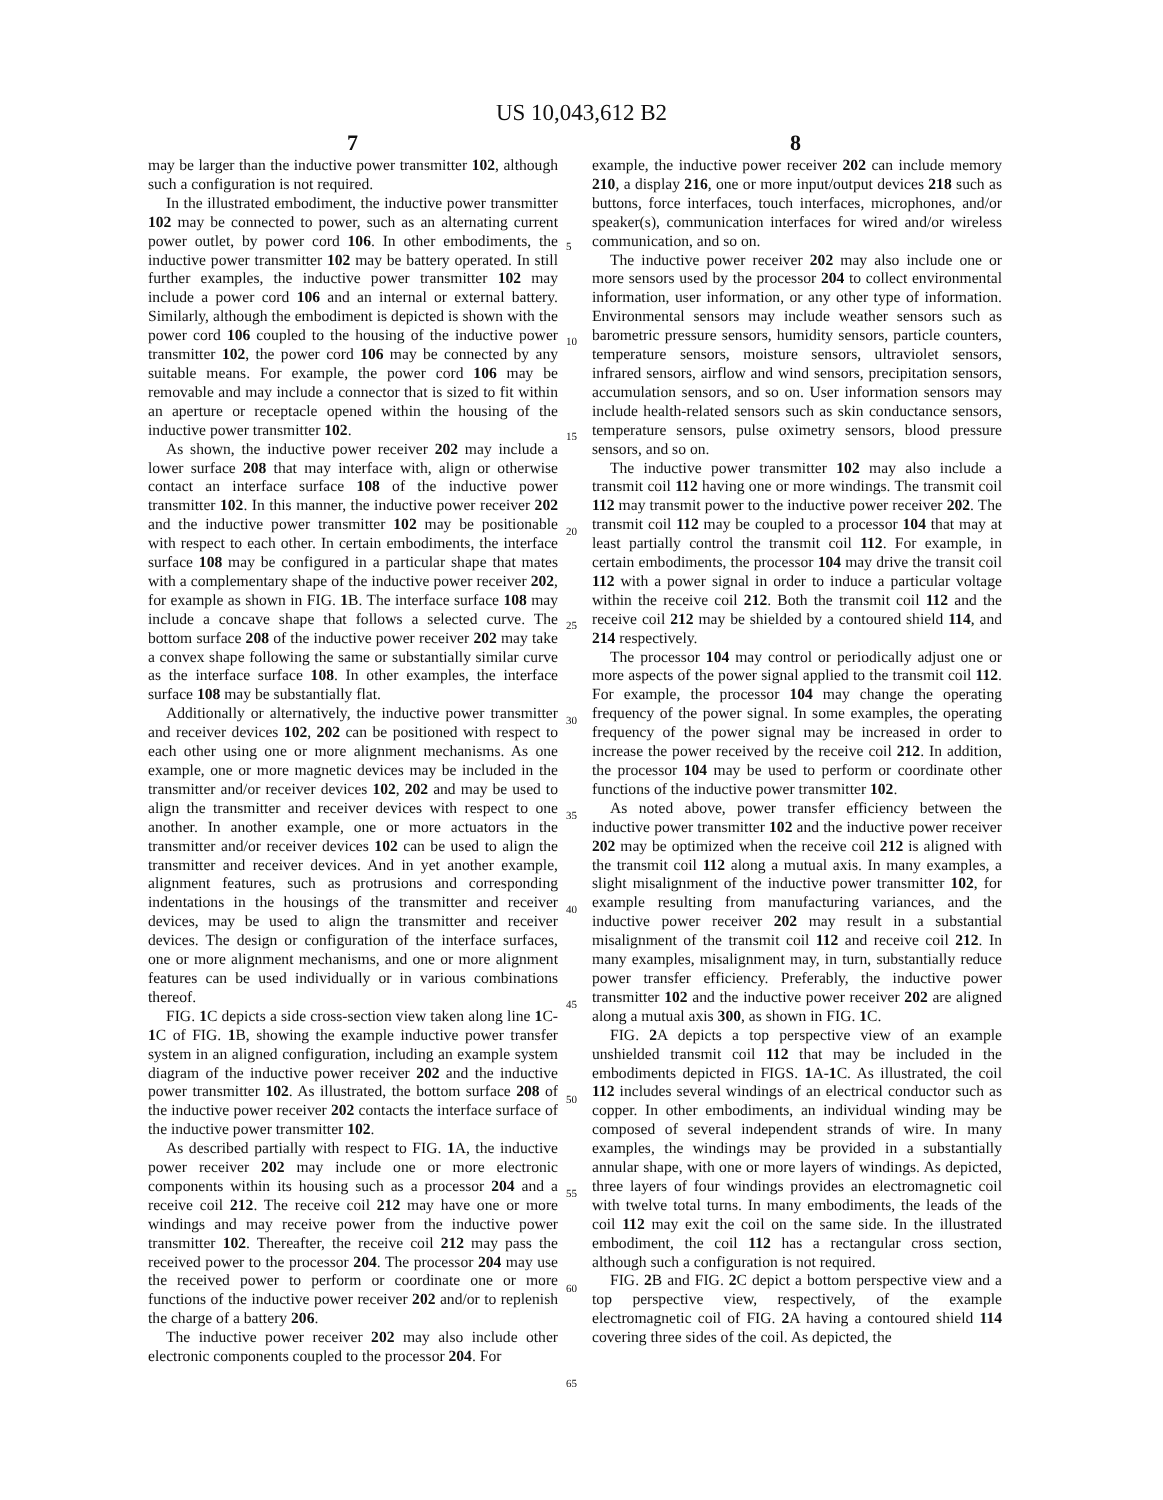US 10,043,612 B2
7 8
may be larger than the inductive power transmitter 102, although such a configuration is not required.
In the illustrated embodiment, the inductive power transmitter 102 may be connected to power, such as an alternating current power outlet, by power cord 106. In other embodiments, the inductive power transmitter 102 may be battery operated. In still further examples, the inductive power transmitter 102 may include a power cord 106 and an internal or external battery. Similarly, although the embodiment is depicted is shown with the power cord 106 coupled to the housing of the inductive power transmitter 102, the power cord 106 may be connected by any suitable means. For example, the power cord 106 may be removable and may include a connector that is sized to fit within an aperture or receptacle opened within the housing of the inductive power transmitter 102.
As shown, the inductive power receiver 202 may include a lower surface 208 that may interface with, align or otherwise contact an interface surface 108 of the inductive power transmitter 102. In this manner, the inductive power receiver 202 and the inductive power transmitter 102 may be positionable with respect to each other. In certain embodiments, the interface surface 108 may be configured in a particular shape that mates with a complementary shape of the inductive power receiver 202, for example as shown in FIG. 1 B. The interface surface 108 may include a concave shape that follows a selected curve. The bottom surface 208 of the inductive power receiver 202 may take a convex shape following the same or substantially similar curve as the interface surface 108. In other examples, the interface surface 108 may be substantially flat.
Additionally or alternatively, the inductive power transmitter and receiver devices 102, 202 can be positioned with respect to each other using one or more alignment mechanisms. As one example, one or more magnetic devices may be included in the transmitter and/or receiver devices 102, 202 and may be used to align the transmitter and receiver devices with respect to one another. In another example, one or more actuators in the transmitter and/or receiver devices 102 can be used to align the transmitter and receiver devices. And in yet another example, alignment features, such as protrusions and corresponding indentations in the housings of the transmitter and receiver devices, may be used to align the transmitter and receiver devices. The design or configuration of the interface surfaces, one or more alignment mechanisms, and one or more alignment features can be used individually or in various combinations thereof.
FIG. 1 C depicts a side cross-section view taken along line 1 C-1 C of FIG. 1 B, showing the example inductive power transfer system in an aligned configuration, including an example system diagram of the inductive power receiver 202 and the inductive power transmitter 102. As illustrated, the bottom surface 208 of the inductive power receiver 202 contacts the interface surface of the inductive power transmitter 102.
As described partially with respect to FIG. 1 A, the inductive power receiver 202 may include one or more electronic components within its housing such as a processor 204 and a receive coil 212. The receive coil 212 may have one or more windings and may receive power from the inductive power transmitter 102. Thereafter, the receive coil 212 may pass the received power to the processor 204. The processor 204 may use the received power to perform or coordinate one or more functions of the inductive power receiver 202 and/or to replenish the charge of a battery 206.
The inductive power receiver 202 may also include other electronic components coupled to the processor 204. For
5
10
15
20
25
30
35
40
45
50
55
60
65
example, the inductive power receiver 202 can include memory 210, a display 216, one or more input/output devices 218 such as buttons, force interfaces, touch interfaces, microphones, and/or speaker(s), communication interfaces for wired and/or wireless communication, and so on.
The inductive power receiver 202 may also include one or more sensors used by the processor 204 to collect environmental information, user information, or any other type of information. Environmental sensors may include weather sensors such as barometric pressure sensors, humidity sensors, particle counters, temperature sensors, moisture sensors, ultraviolet sensors, infrared sensors, airflow and wind sensors, precipitation sensors, accumulation sensors, and so on. User information sensors may include health-related sensors such as skin conductance sensors, temperature sensors, pulse oximetry sensors, blood pressure sensors, and so on.
The inductive power transmitter 102 may also include a transmit coil 112 having one or more windings. The transmit coil 112 may transmit power to the inductive power receiver 202. The transmit coil 112 may be coupled to a processor 104 that may at least partially control the transmit coil 112. For example, in certain embodiments, the processor 104 may drive the transit coil 112 with a power signal in order to induce a particular voltage within the receive coil 212. Both the transmit coil 112 and the receive coil 212 may be shielded by a contoured shield 114, and 214 respectively.
The processor 104 may control or periodically adjust one or more aspects of the power signal applied to the transmit coil 112. For example, the processor 104 may change the operating frequency of the power signal. In some examples, the operating frequency of the power signal may be increased in order to increase the power received by the receive coil 212. In addition, the processor 104 may be used to perform or coordinate other functions of the inductive power transmitter 102.
As noted above, power transfer efficiency between the inductive power transmitter 102 and the inductive power receiver 202 may be optimized when the receive coil 212 is aligned with the transmit coil 112 along a mutual axis. In many examples, a slight misalignment of the inductive power transmitter 102, for example resulting from manufacturing variances, and the inductive power receiver 202 may result in a substantial misalignment of the transmit coil 112 and receive coil 212. In many examples, misalignment may, in turn, substantially reduce power transfer efficiency. Preferably, the inductive power transmitter 102 and the inductive power receiver 202 are aligned along a mutual axis 300, as shown in FIG. 1 C.
FIG. 2 A depicts a top perspective view of an example unshielded transmit coil 112 that may be included in the embodiments depicted in FIGS. 1 A-1 C. As illustrated, the coil 112 includes several windings of an electrical conductor such as copper. In other embodiments, an individual winding may be composed of several independent strands of wire. In many examples, the windings may be provided in a substantially annular shape, with one or more layers of windings. As depicted, three layers of four windings provides an electromagnetic coil with twelve total turns. In many embodiments, the leads of the coil 112 may exit the coil on the same side. In the illustrated embodiment, the coil 112 has a rectangular cross section, although such a configuration is not required.
FIG. 2 B and FIG. 2 C depict a bottom perspective view and a top perspective view, respectively, of the example electromagnetic coil of FIG. 2 A having a contoured shield 114 covering three sides of the coil. As depicted, the